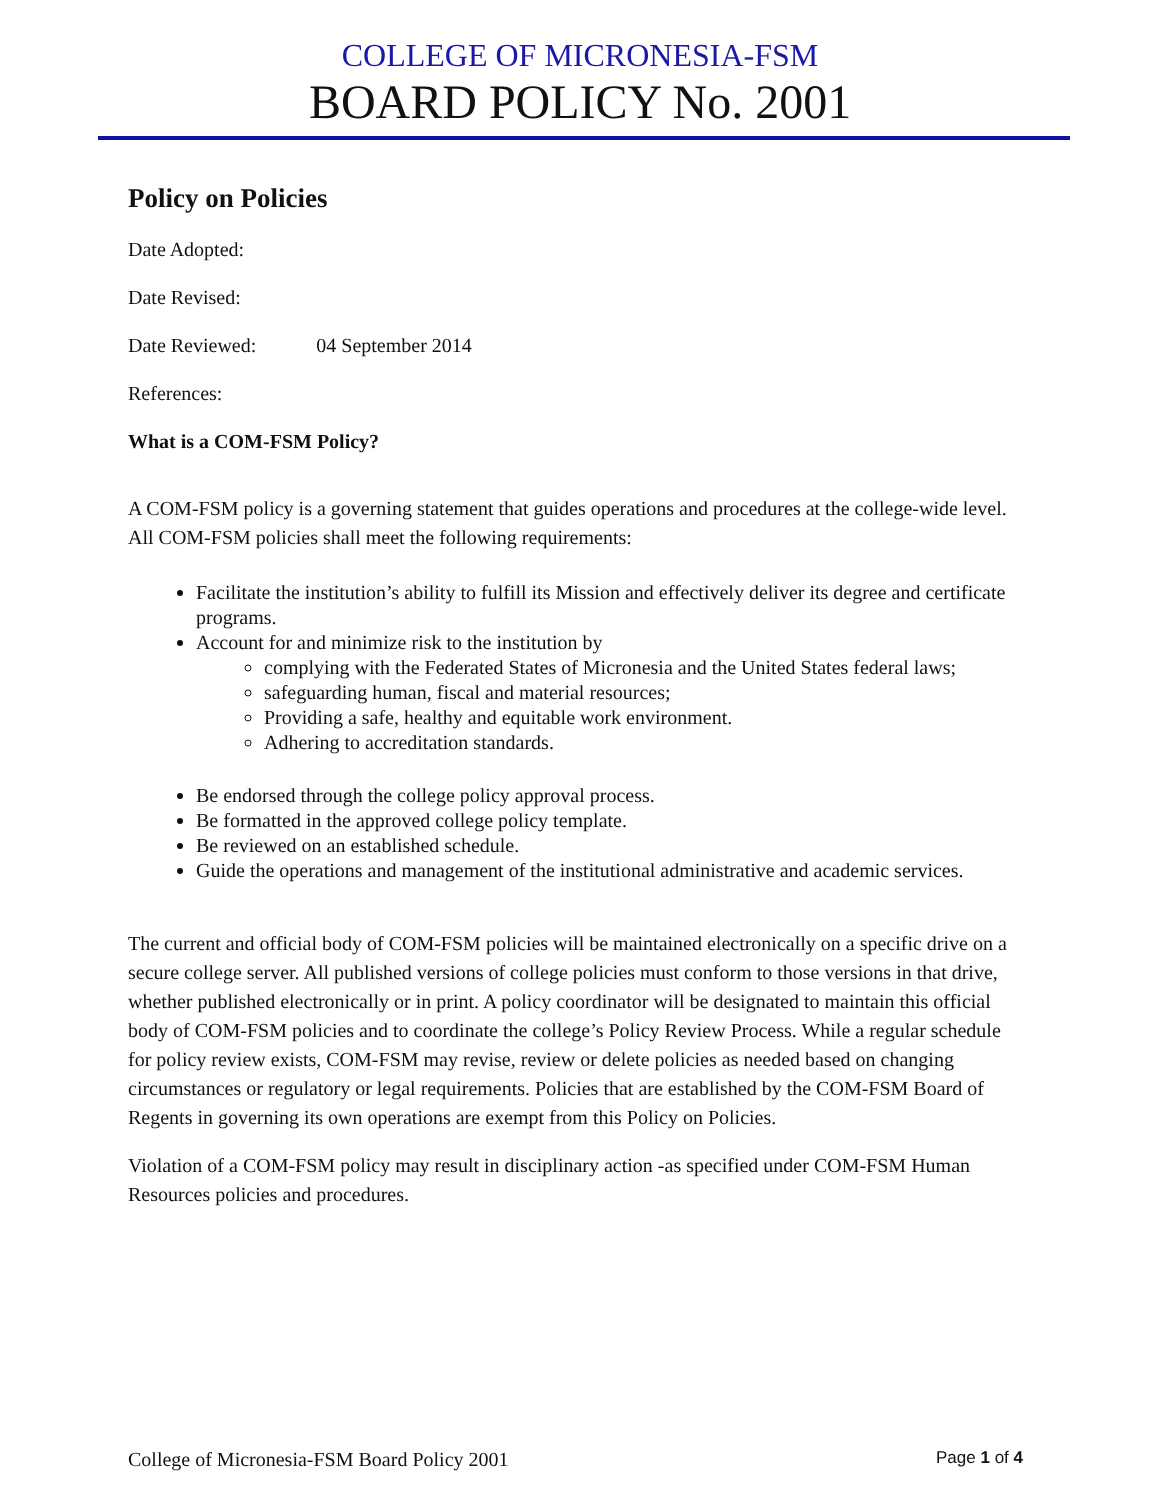COLLEGE OF MICRONESIA-FSM
BOARD POLICY No. 2001
Policy on Policies
Date Adopted:
Date Revised:
Date Reviewed: 04 September 2014
References:
What is a COM-FSM Policy?
A COM-FSM policy is a governing statement that guides operations and procedures at the college-wide level. All COM-FSM policies shall meet the following requirements:
Facilitate the institution’s ability to fulfill its Mission and effectively deliver its degree and certificate programs.
Account for and minimize risk to the institution by
complying with the Federated States of Micronesia and the United States federal laws;
safeguarding human, fiscal and material resources;
Providing a safe, healthy and equitable work environment.
Adhering to accreditation standards.
Be endorsed through the college policy approval process.
Be formatted in the approved college policy template.
Be reviewed on an established schedule.
Guide the operations and management of the institutional administrative and academic services.
The current and official body of COM-FSM policies will be maintained electronically on a specific drive on a secure college server. All published versions of college policies must conform to those versions in that drive, whether published electronically or in print. A policy coordinator will be designated to maintain this official body of COM-FSM policies and to coordinate the college’s Policy Review Process. While a regular schedule for policy review exists, COM-FSM may revise, review or delete policies as needed based on changing circumstances or regulatory or legal requirements. Policies that are established by the COM-FSM Board of Regents in governing its own operations are exempt from this Policy on Policies.
Violation of a COM-FSM policy may result in disciplinary action -as specified under COM-FSM Human Resources policies and procedures.
College of Micronesia-FSM Board Policy 2001 Page 1 of 4